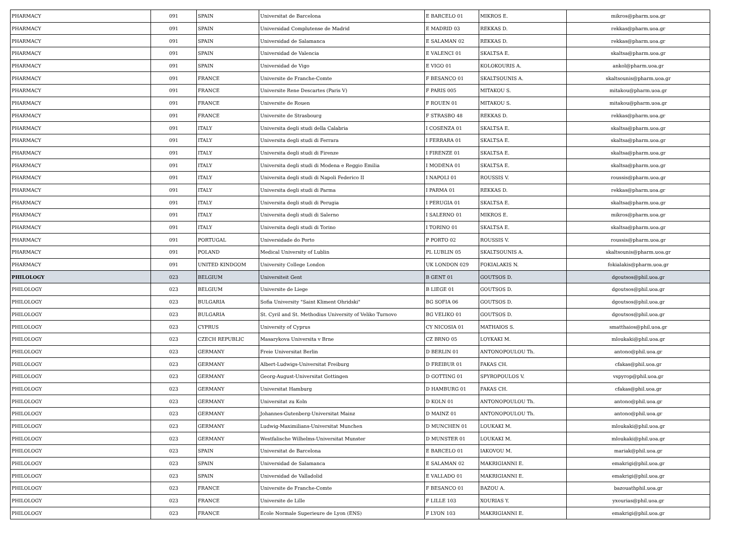| PHARMACY | 091 | SPAIN | Universitat de Barcelona | E BARCELO 01 | MIKROS E. | mikros@pharm.uoa.gr |
| PHARMACY | 091 | SPAIN | Universidad Complutense de Madrid | E MADRID 03 | REKKAS D. | rekkas@pharm.uoa.gr |
| PHARMACY | 091 | SPAIN | Universidad de Salamanca | E SALAMAN 02 | REKKAS D. | rekkas@pharm.uoa.gr |
| PHARMACY | 091 | SPAIN | Universidad de Valencia | E VALENCI 01 | SKALTSA E. | skaltsa@pharm.uoa.gr |
| PHARMACY | 091 | SPAIN | Universidad de Vigo | E VIGO 01 | KOLOKOURIS A. | ankol@pharm.uoa.gr |
| PHARMACY | 091 | FRANCE | Universite de Franche-Comte | F BESANCO 01 | SKALTSOUNIS A. | skaltsounis@pharm.uoa.gr |
| PHARMACY | 091 | FRANCE | Universite Rene Descartes (Paris V) | F PARIS 005 | MITAKOU S. | mitakou@pharm.uoa.gr |
| PHARMACY | 091 | FRANCE | Universite de Rouen | F ROUEN 01 | MITAKOU S. | mitakou@pharm.uoa.gr |
| PHARMACY | 091 | FRANCE | Universite de Strasbourg | F STRASBO 48 | REKKAS D. | rekkas@pharm.uoa.gr |
| PHARMACY | 091 | ITALY | Universita degli studi della Calabria | I COSENZA 01 | SKALTSA E. | skaltsa@pharm.uoa.gr |
| PHARMACY | 091 | ITALY | Universita degli studi di Ferrara | I FERRARA 01 | SKALTSA E. | skaltsa@pharm.uoa.gr |
| PHARMACY | 091 | ITALY | Universita degli studi di Firenze | I FIRENZE 01 | SKALTSA E. | skaltsa@pharm.uoa.gr |
| PHARMACY | 091 | ITALY | Universita degli studi di Modena e Reggio Emilia | I MODENA 01 | SKALTSA E. | skaltsa@pharm.uoa.gr |
| PHARMACY | 091 | ITALY | Universita degli studi di Napoli Federico II | I NAPOLI 01 | ROUSSIS V. | roussis@pharm.uoa.gr |
| PHARMACY | 091 | ITALY | Universita degli studi di Parma | I PARMA 01 | REKKAS D. | rekkas@pharm.uoa.gr |
| PHARMACY | 091 | ITALY | Universita degli studi di Perugia | I PERUGIA 01 | SKALTSA E. | skaltsa@pharm.uoa.gr |
| PHARMACY | 091 | ITALY | Universita degli studi di Salerno | I SALERNO 01 | MIKROS E. | mikros@pharm.uoa.gr |
| PHARMACY | 091 | ITALY | Universita degli studi di Torino | I TORINO 01 | SKALTSA E. | skaltsa@pharm.uoa.gr |
| PHARMACY | 091 | PORTUGAL | Universidade do Porto | P PORTO 02 | ROUSSIS V. | roussis@pharm.uoa.gr |
| PHARMACY | 091 | POLAND | Medical University of Lublin | PL LUBLIN 05 | SKALTSOUNIS A. | skaltsounis@pharm.uoa.gr |
| PHARMACY | 091 | UNITED KINDGOM | University College London | UK LONDON 029 | FOKIALAKIS N. | fokialakis@pharm.uoa.gr |
| PHILOLOGY | 023 | BELGIUM | Universiteit Gent | B GENT 01 | GOUTSOS D. | dgoutsos@phil.uoa.gr |
| PHILOLOGY | 023 | BELGIUM | Universite de Liege | B LIEGE 01 | GOUTSOS D. | dgoutsos@phil.uoa.gr |
| PHILOLOGY | 023 | BULGARIA | Sofia University "Saint Kliment Ohridski" | BG SOFIA 06 | GOUTSOS D. | dgoutsos@phil.uoa.gr |
| PHILOLOGY | 023 | BULGARIA | St. Cyril and St. Methodius University of Veliko Turnovo | BG VELIKO 01 | GOUTSOS D. | dgoutsos@phil.uoa.gr |
| PHILOLOGY | 023 | CYPRUS | University of Cyprus | CY NICOSIA 01 | MATHAIOS S. | smatthaios@phil.uoa.gr |
| PHILOLOGY | 023 | CZECH REPUBLIC | Masarykova Universita v Brne | CZ BRNO 05 | LOYKAKI M. | mloukaki@phil.uoa.gr |
| PHILOLOGY | 023 | GERMANY | Freie Universitat Berlin | D BERLIN 01 | ANTONOPOULOU Th. | antono@phil.uoa.gr |
| PHILOLOGY | 023 | GERMANY | Albert-Ludwigs-Universitat Freiburg | D FREIBUR 01 | FAKAS CH. | cfakas@phil.uoa.gr |
| PHILOLOGY | 023 | GERMANY | Georg-August-Universitat Gottingen | D GOTTING 01 | SPYROPOULOS V. | vspyrop@phil.uoa.gr |
| PHILOLOGY | 023 | GERMANY | Universitat Hamburg | D HAMBURG 01 | FAKAS CH. | cfakas@phil.uoa.gr |
| PHILOLOGY | 023 | GERMANY | Universitat zu Koln | D KOLN 01 | ANTONOPOULOU Th. | antono@phil.uoa.gr |
| PHILOLOGY | 023 | GERMANY | Johannes-Gutenberg-Universitat Mainz | D MAINZ 01 | ANTONOPOULOU Th. | antono@phil.uoa.gr |
| PHILOLOGY | 023 | GERMANY | Ludwig-Maximilians-Universitat Munchen | D MUNCHEN 01 | LOUKAKI M. | mloukaki@phil.uoa.gr |
| PHILOLOGY | 023 | GERMANY | Westfalische Wilhelms-Universitat Munster | D MUNSTER 01 | LOUKAKI M. | mloukaki@phil.uoa.gr |
| PHILOLOGY | 023 | SPAIN | Universitat de Barcelona | E BARCELO 01 | IAKOVOU M. | mariak@phil.uoa.gr |
| PHILOLOGY | 023 | SPAIN | Universidad de Salamanca | E SALAMAN 02 | MAKRIGIANNI E. | emakrigi@phil.uoa.gr |
| PHILOLOGY | 023 | SPAIN | Universidad de Valladolid | E VALLADO 01 | MAKRIGIANNI E. | emakrigi@phil.uoa.gr |
| PHILOLOGY | 023 | FRANCE | Universite de Franche-Comte | F BESANCO 01 | BAZOU A. | bazouathphil.uoa.gr |
| PHILOLOGY | 023 | FRANCE | Universite de Lille | F LILLE 103 | XOURIAS Y. | yxourias@phil.uoa.gr |
| PHILOLOGY | 023 | FRANCE | Ecole Normale Superieure de Lyon (ENS) | F LYON 103 | MAKRIGIANNI E. | emakrigi@phil.uoa.gr |